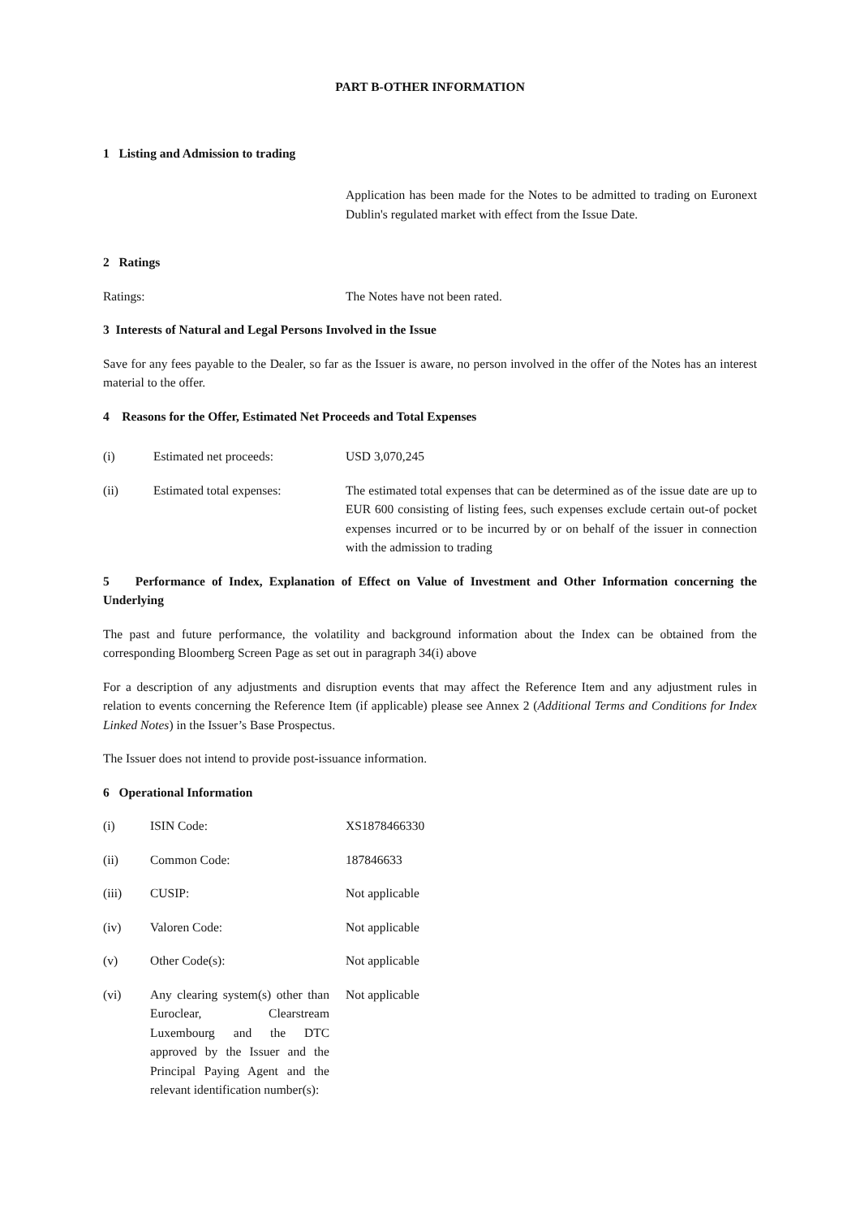PART B-OTHER INFORMATION
1 Listing and Admission to trading
Application has been made for the Notes to be admitted to trading on Euronext Dublin's regulated market with effect from the Issue Date.
2 Ratings
Ratings: The Notes have not been rated.
3 Interests of Natural and Legal Persons Involved in the Issue
Save for any fees payable to the Dealer, so far as the Issuer is aware, no person involved in the offer of the Notes has an interest material to the offer.
4 Reasons for the Offer, Estimated Net Proceeds and Total Expenses
(i) Estimated net proceeds: USD 3,070,245
(ii) Estimated total expenses: The estimated total expenses that can be determined as of the issue date are up to EUR 600 consisting of listing fees, such expenses exclude certain out-of pocket expenses incurred or to be incurred by or on behalf of the issuer in connection with the admission to trading
5 Performance of Index, Explanation of Effect on Value of Investment and Other Information concerning the Underlying
The past and future performance, the volatility and background information about the Index can be obtained from the corresponding Bloomberg Screen Page as set out in paragraph 34(i) above
For a description of any adjustments and disruption events that may affect the Reference Item and any adjustment rules in relation to events concerning the Reference Item (if applicable) please see Annex 2 (Additional Terms and Conditions for Index Linked Notes) in the Issuer’s Base Prospectus.
The Issuer does not intend to provide post-issuance information.
6 Operational Information
(i) ISIN Code: XS1878466330
(ii) Common Code: 187846633
(iii) CUSIP: Not applicable
(iv) Valoren Code: Not applicable
(v) Other Code(s): Not applicable
(vi) Any clearing system(s) other than Euroclear, Clearstream Luxembourg and the DTC approved by the Issuer and the Principal Paying Agent and the relevant identification number(s):
Not applicable